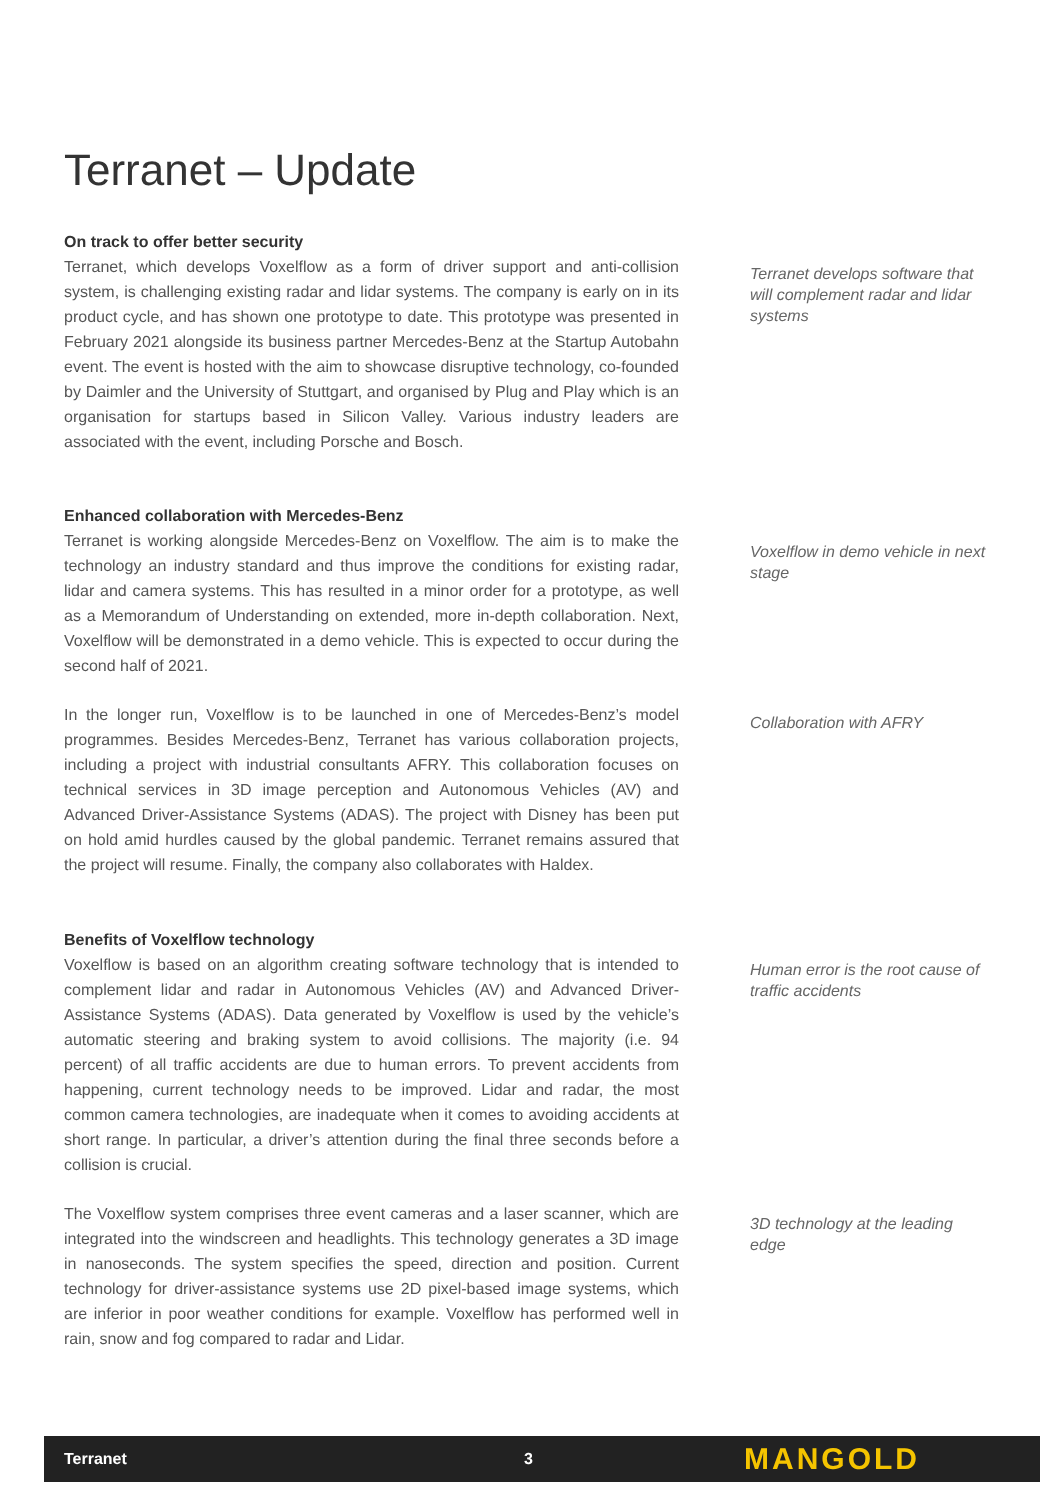Terranet – Update
On track to offer better security
Terranet, which develops Voxelflow as a form of driver support and anti-collision system, is challenging existing radar and lidar systems. The company is early on in its product cycle, and has shown one prototype to date. This prototype was presented in February 2021 alongside its business partner Mercedes-Benz at the Startup Autobahn event. The event is hosted with the aim to showcase disruptive technology, co-founded by Daimler and the University of Stuttgart, and organised by Plug and Play which is an organisation for startups based in Silicon Valley. Various industry leaders are associated with the event, including Porsche and Bosch.
Terranet develops software that will complement radar and lidar systems
Enhanced collaboration with Mercedes-Benz
Terranet is working alongside Mercedes-Benz on Voxelflow. The aim is to make the technology an industry standard and thus improve the conditions for existing radar, lidar and camera systems. This has resulted in a minor order for a prototype, as well as a Memorandum of Understanding on extended, more in-depth collaboration. Next, Voxelflow will be demonstrated in a demo vehicle. This is expected to occur during the second half of 2021.
Voxelflow in demo vehicle in next stage
In the longer run, Voxelflow is to be launched in one of Mercedes-Benz’s model programmes. Besides Mercedes-Benz, Terranet has various collaboration projects, including a project with industrial consultants AFRY. This collaboration focuses on technical services in 3D image perception and Autonomous Vehicles (AV) and Advanced Driver-Assistance Systems (ADAS). The project with Disney has been put on hold amid hurdles caused by the global pandemic. Terranet remains assured that the project will resume. Finally, the company also collaborates with Haldex.
Collaboration with AFRY
Benefits of Voxelflow technology
Voxelflow is based on an algorithm creating software technology that is intended to complement lidar and radar in Autonomous Vehicles (AV) and Advanced Driver-Assistance Systems (ADAS). Data generated by Voxelflow is used by the vehicle’s automatic steering and braking system to avoid collisions. The majority (i.e. 94 percent) of all traffic accidents are due to human errors. To prevent accidents from happening, current technology needs to be improved. Lidar and radar, the most common camera technologies, are inadequate when it comes to avoiding accidents at short range. In particular, a driver’s attention during the final three seconds before a collision is crucial.
Human error is the root cause of traffic accidents
The Voxelflow system comprises three event cameras and a laser scanner, which are integrated into the windscreen and headlights. This technology generates a 3D image in nanoseconds. The system specifies the speed, direction and position. Current technology for driver-assistance systems use 2D pixel-based image systems, which are inferior in poor weather conditions for example. Voxelflow has performed well in rain, snow and fog compared to radar and Lidar.
3D technology at the leading edge
Terranet 3 MANGOLD